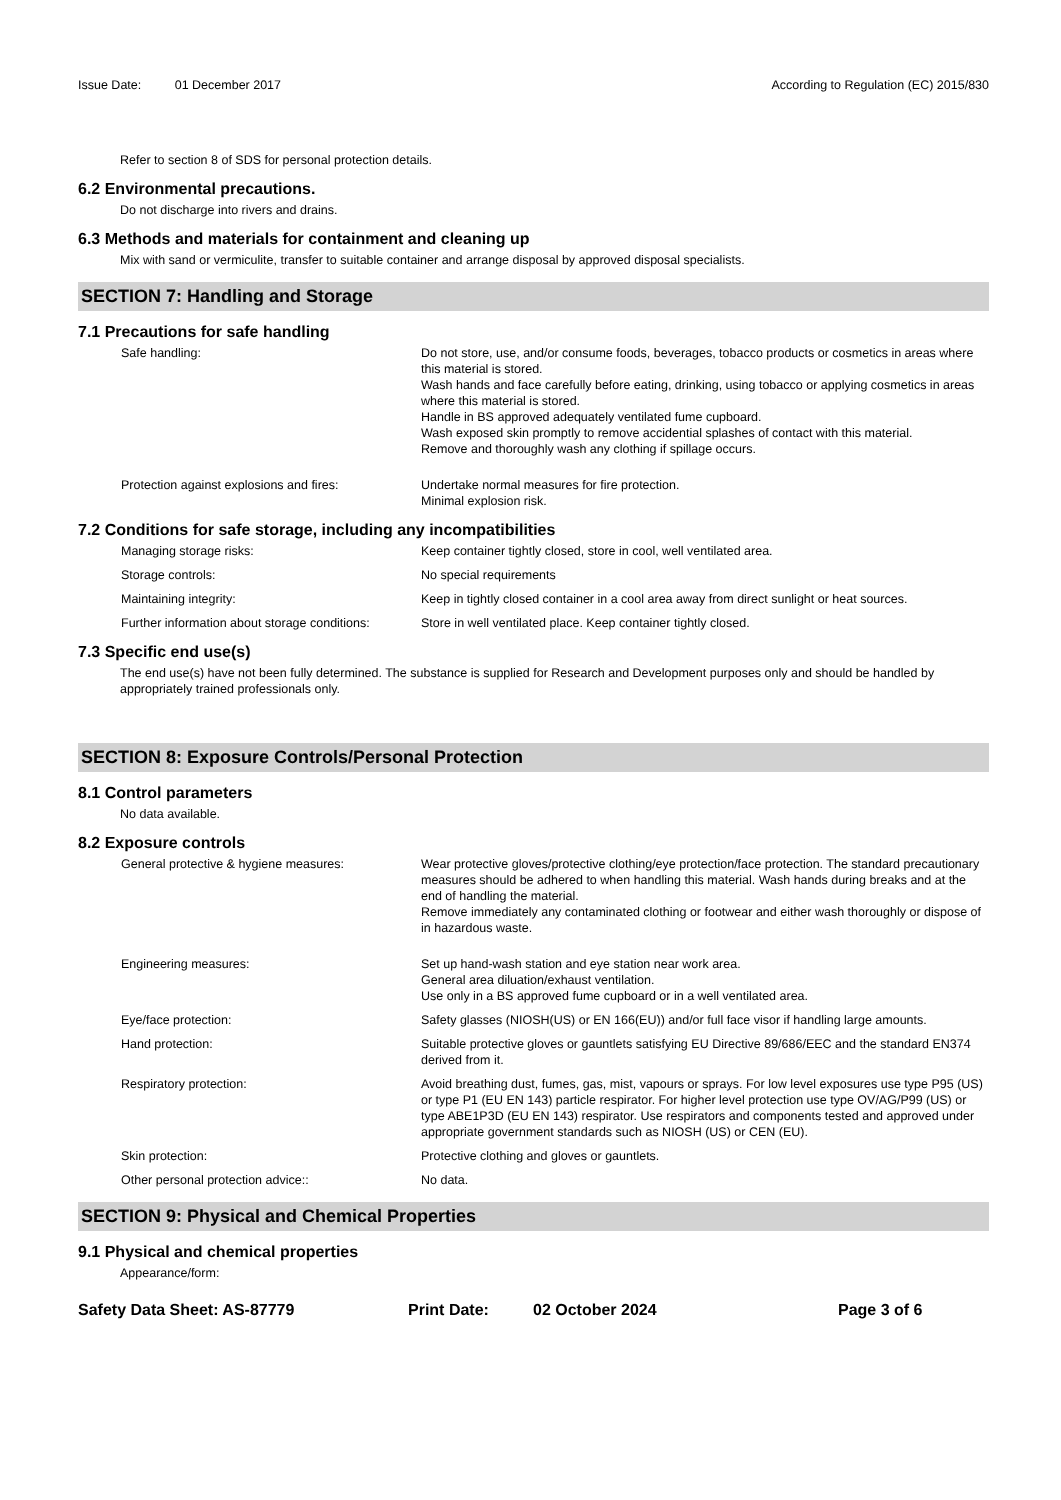Issue Date: 01 December 2017 According to Regulation (EC) 2015/830
Refer to section 8 of SDS for personal protection details.
6.2 Environmental precautions.
Do not discharge into rivers and drains.
6.3 Methods and materials for containment and cleaning up
Mix with sand or vermiculite, transfer to suitable container and arrange disposal by approved disposal specialists.
SECTION 7: Handling and Storage
7.1 Precautions for safe handling
Safe handling: Do not store, use, and/or consume foods, beverages, tobacco products or cosmetics in areas where this material is stored.
Wash hands and face carefully before eating, drinking, using tobacco or applying cosmetics in areas where this material is stored.
Handle in BS approved adequately ventilated fume cupboard.
Wash exposed skin promptly to remove accidential splashes of contact with this material.
Remove and thoroughly wash any clothing if spillage occurs.
Protection against explosions and fires: Undertake normal measures for fire protection.
Minimal explosion risk.
7.2 Conditions for safe storage, including any incompatibilities
Managing storage risks: Keep container tightly closed, store in cool, well ventilated area.
Storage controls: No special requirements
Maintaining integrity: Keep in tightly closed container in a cool area away from direct sunlight or heat sources.
Further information about storage conditions:
Store in well ventilated place. Keep container tightly closed.
7.3 Specific end use(s)
The end use(s) have not been fully determined. The substance is supplied for Research and Development purposes only and should be handled by appropriately trained professionals only.
SECTION 8: Exposure Controls/Personal Protection
8.1 Control parameters
No data available.
8.2 Exposure controls
General protective & hygiene measures: Wear protective gloves/protective clothing/eye protection/face protection. The standard precautionary measures should be adhered to when handling this material. Wash hands during breaks and at the end of handling the material.
Remove immediately any contaminated clothing or footwear and either wash thoroughly or dispose of in hazardous waste.
Engineering measures: Set up hand-wash station and eye station near work area.
General area diluation/exhaust ventilation.
Use only in a BS approved fume cupboard or in a well ventilated area.
Eye/face protection: Safety glasses (NIOSH(US) or EN 166(EU)) and/or full face visor if handling large amounts.
Hand protection: Suitable protective gloves or gauntlets satisfying EU Directive 89/686/EEC and the standard EN374 derived from it.
Respiratory protection: Avoid breathing dust, fumes, gas, mist, vapours or sprays. For low level exposures use type P95 (US) or type P1 (EU EN 143) particle respirator. For higher level protection use type OV/AG/P99 (US) or type ABE1P3D (EU EN 143) respirator. Use respirators and components tested and approved under appropriate government standards such as NIOSH (US) or CEN (EU).
Skin protection: Protective clothing and gloves or gauntlets.
Other personal protection advice:: No data.
SECTION 9: Physical and Chemical Properties
9.1 Physical and chemical properties
Appearance/form:
Safety Data Sheet: AS-87779 Print Date: 02 October 2024 Page 3 of 6